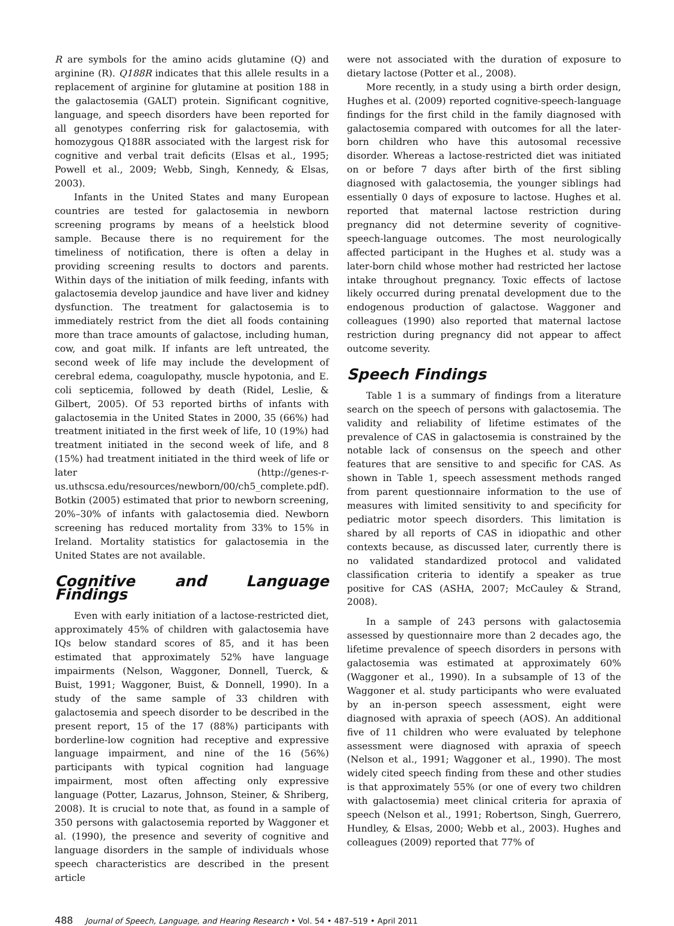R are symbols for the amino acids glutamine (Q) and arginine (R). Q188R indicates that this allele results in a replacement of arginine for glutamine at position 188 in the galactosemia (GALT) protein. Significant cognitive, language, and speech disorders have been reported for all genotypes conferring risk for galactosemia, with homozygous Q188R associated with the largest risk for cognitive and verbal trait deficits (Elsas et al., 1995; Powell et al., 2009; Webb, Singh, Kennedy, & Elsas, 2003).
Infants in the United States and many European countries are tested for galactosemia in newborn screening programs by means of a heelstick blood sample. Because there is no requirement for the timeliness of notification, there is often a delay in providing screening results to doctors and parents. Within days of the initiation of milk feeding, infants with galactosemia develop jaundice and have liver and kidney dysfunction. The treatment for galactosemia is to immediately restrict from the diet all foods containing more than trace amounts of galactose, including human, cow, and goat milk. If infants are left untreated, the second week of life may include the development of cerebral edema, coagulopathy, muscle hypotonia, and E. coli septicemia, followed by death (Ridel, Leslie, & Gilbert, 2005). Of 53 reported births of infants with galactosemia in the United States in 2000, 35 (66%) had treatment initiated in the first week of life, 10 (19%) had treatment initiated in the second week of life, and 8 (15%) had treatment initiated in the third week of life or later (http://genes-r-us.uthscsa.edu/resources/newborn/00/ch5_complete.pdf). Botkin (2005) estimated that prior to newborn screening, 20%–30% of infants with galactosemia died. Newborn screening has reduced mortality from 33% to 15% in Ireland. Mortality statistics for galactosemia in the United States are not available.
Cognitive and Language Findings
Even with early initiation of a lactose-restricted diet, approximately 45% of children with galactosemia have IQs below standard scores of 85, and it has been estimated that approximately 52% have language impairments (Nelson, Waggoner, Donnell, Tuerck, & Buist, 1991; Waggoner, Buist, & Donnell, 1990). In a study of the same sample of 33 children with galactosemia and speech disorder to be described in the present report, 15 of the 17 (88%) participants with borderline-low cognition had receptive and expressive language impairment, and nine of the 16 (56%) participants with typical cognition had language impairment, most often affecting only expressive language (Potter, Lazarus, Johnson, Steiner, & Shriberg, 2008). It is crucial to note that, as found in a sample of 350 persons with galactosemia reported by Waggoner et al. (1990), the presence and severity of cognitive and language disorders in the sample of individuals whose speech characteristics are described in the present article
were not associated with the duration of exposure to dietary lactose (Potter et al., 2008).
More recently, in a study using a birth order design, Hughes et al. (2009) reported cognitive-speech-language findings for the first child in the family diagnosed with galactosemia compared with outcomes for all the later-born children who have this autosomal recessive disorder. Whereas a lactose-restricted diet was initiated on or before 7 days after birth of the first sibling diagnosed with galactosemia, the younger siblings had essentially 0 days of exposure to lactose. Hughes et al. reported that maternal lactose restriction during pregnancy did not determine severity of cognitive-speech-language outcomes. The most neurologically affected participant in the Hughes et al. study was a later-born child whose mother had restricted her lactose intake throughout pregnancy. Toxic effects of lactose likely occurred during prenatal development due to the endogenous production of galactose. Waggoner and colleagues (1990) also reported that maternal lactose restriction during pregnancy did not appear to affect outcome severity.
Speech Findings
Table 1 is a summary of findings from a literature search on the speech of persons with galactosemia. The validity and reliability of lifetime estimates of the prevalence of CAS in galactosemia is constrained by the notable lack of consensus on the speech and other features that are sensitive to and specific for CAS. As shown in Table 1, speech assessment methods ranged from parent questionnaire information to the use of measures with limited sensitivity to and specificity for pediatric motor speech disorders. This limitation is shared by all reports of CAS in idiopathic and other contexts because, as discussed later, currently there is no validated standardized protocol and validated classification criteria to identify a speaker as true positive for CAS (ASHA, 2007; McCauley & Strand, 2008).
In a sample of 243 persons with galactosemia assessed by questionnaire more than 2 decades ago, the lifetime prevalence of speech disorders in persons with galactosemia was estimated at approximately 60% (Waggoner et al., 1990). In a subsample of 13 of the Waggoner et al. study participants who were evaluated by an in-person speech assessment, eight were diagnosed with apraxia of speech (AOS). An additional five of 11 children who were evaluated by telephone assessment were diagnosed with apraxia of speech (Nelson et al., 1991; Waggoner et al., 1990). The most widely cited speech finding from these and other studies is that approximately 55% (or one of every two children with galactosemia) meet clinical criteria for apraxia of speech (Nelson et al., 1991; Robertson, Singh, Guerrero, Hundley, & Elsas, 2000; Webb et al., 2003). Hughes and colleagues (2009) reported that 77% of
488 Journal of Speech, Language, and Hearing Research • Vol. 54 • 487–519 • April 2011